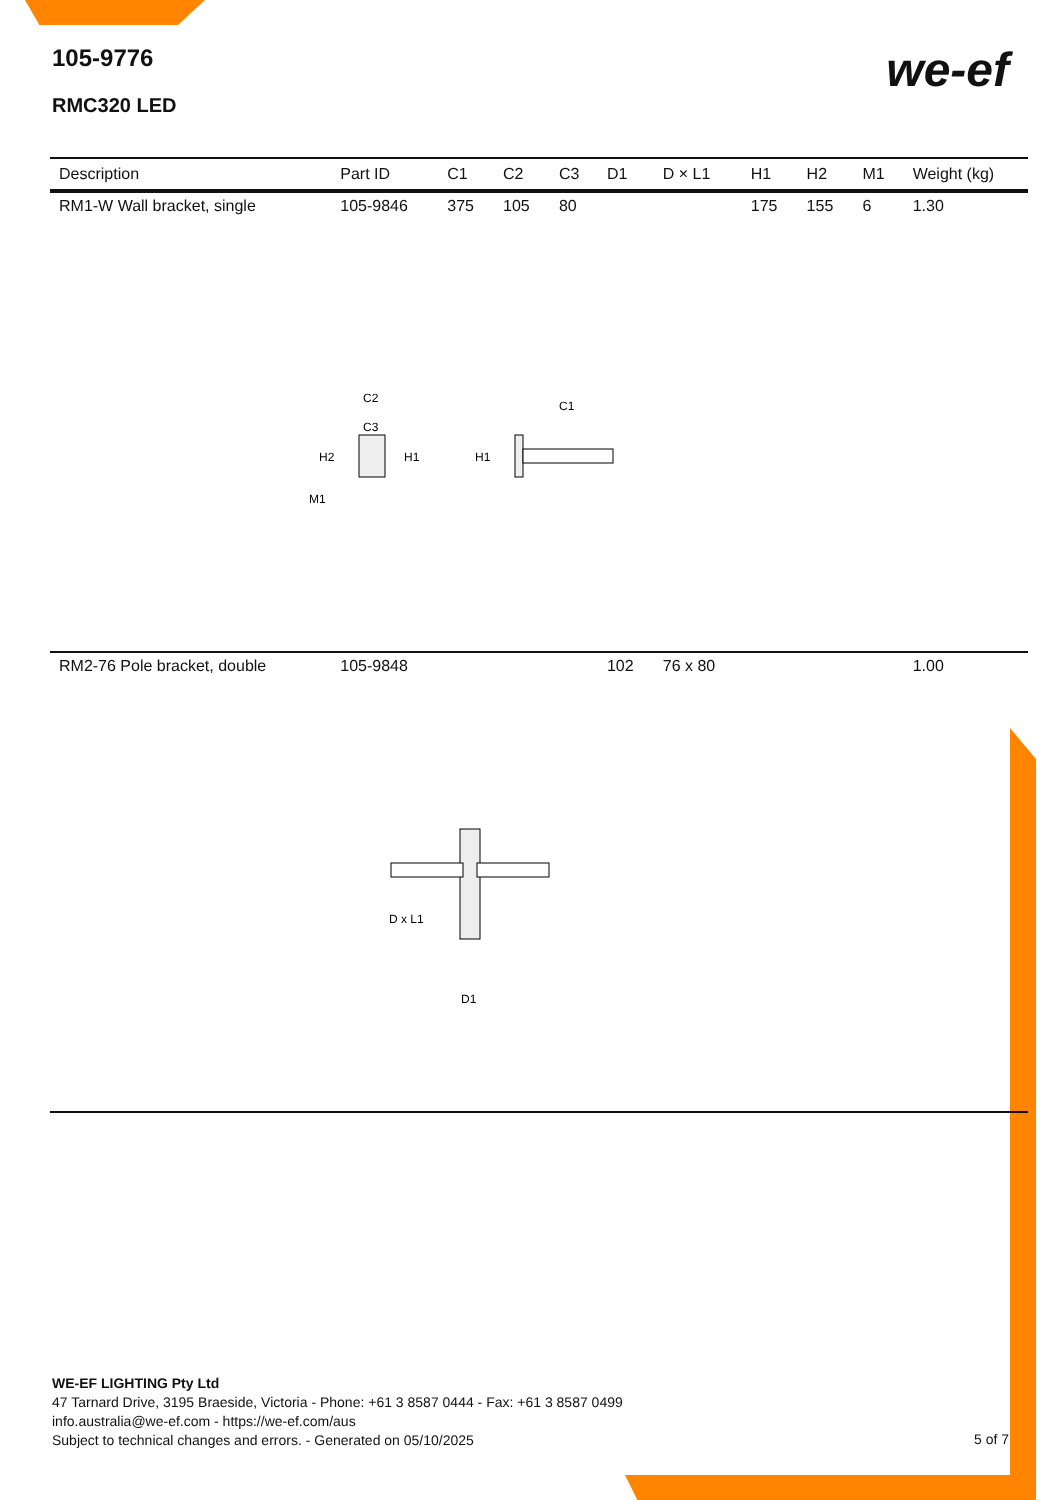105-9776
RMC320 LED
we-ef
| Description | Part ID | C1 | C2 | C3 | D1 | D × L1 | H1 | H2 | M1 | Weight (kg) |
| --- | --- | --- | --- | --- | --- | --- | --- | --- | --- | --- |
| RM1-W Wall bracket, single | 105-9846 | 375 | 105 | 80 | | | 175 | 155 | 6 | 1.30 |
| C2 C3 H2 H1 M1 C1 H1 | | | | | | | | | | |
| RM2-76 Pole bracket, double | 105-9848 | | | | 102 | 76 x 80 | | | | 1.00 |
| D x L1 D1 | | | | | | | | | | |
WE-EF LIGHTING Pty Ltd
47 Tarnard Drive, 3195 Braeside, Victoria - Phone: +61 3 8587 0444 - Fax: +61 3 8587 0499
info.australia@we-ef.com - https://we-ef.com/aus
Subject to technical changes and errors. - Generated on 05/10/2025
5 of 7